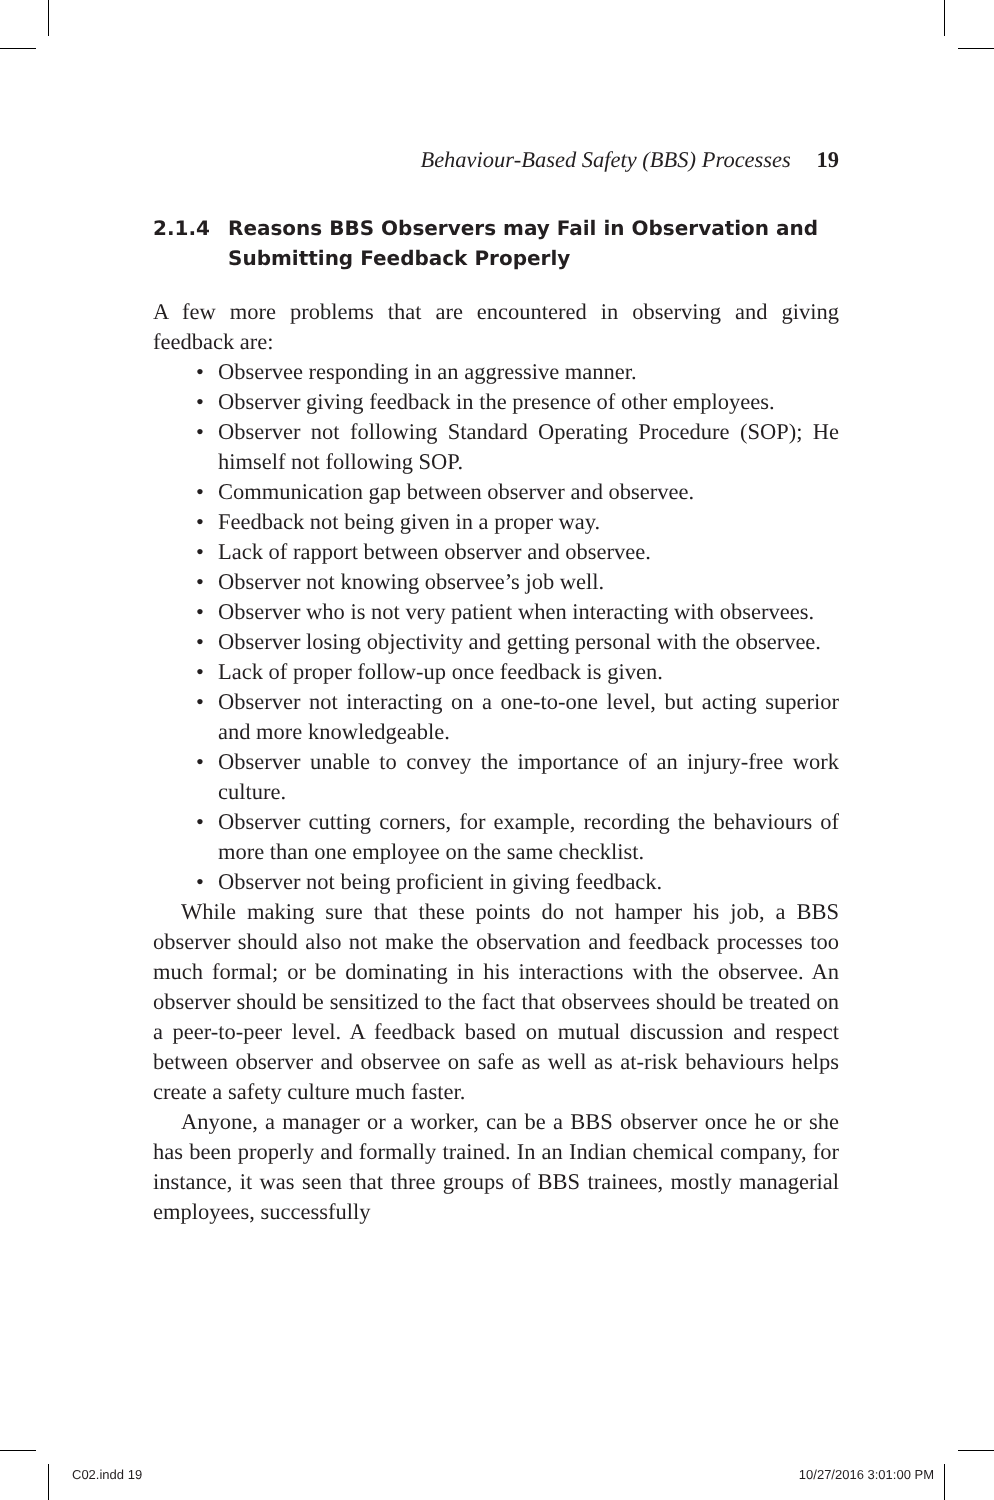Behaviour-Based Safety (BBS) Processes 19
2.1.4 Reasons BBS Observers may Fail in Observation and Submitting Feedback Properly
A few more problems that are encountered in observing and giving feedback are:
Observee responding in an aggressive manner.
Observer giving feedback in the presence of other employees.
Observer not following Standard Operating Procedure (SOP); He himself not following SOP.
Communication gap between observer and observee.
Feedback not being given in a proper way.
Lack of rapport between observer and observee.
Observer not knowing observee’s job well.
Observer who is not very patient when interacting with observees.
Observer losing objectivity and getting personal with the observee.
Lack of proper follow-up once feedback is given.
Observer not interacting on a one-to-one level, but acting superior and more knowledgeable.
Observer unable to convey the importance of an injury-free work culture.
Observer cutting corners, for example, recording the behaviours of more than one employee on the same checklist.
Observer not being proficient in giving feedback.
While making sure that these points do not hamper his job, a BBS observer should also not make the observation and feedback processes too much formal; or be dominating in his interactions with the observee. An observer should be sensitized to the fact that observees should be treated on a peer-to-peer level. A feedback based on mutual discussion and respect between observer and observee on safe as well as at-risk behaviours helps create a safety culture much faster.
Anyone, a manager or a worker, can be a BBS observer once he or she has been properly and formally trained. In an Indian chemical company, for instance, it was seen that three groups of BBS trainees, mostly managerial employees, successfully
C02.indd 19 10/27/2016 3:01:00 PM